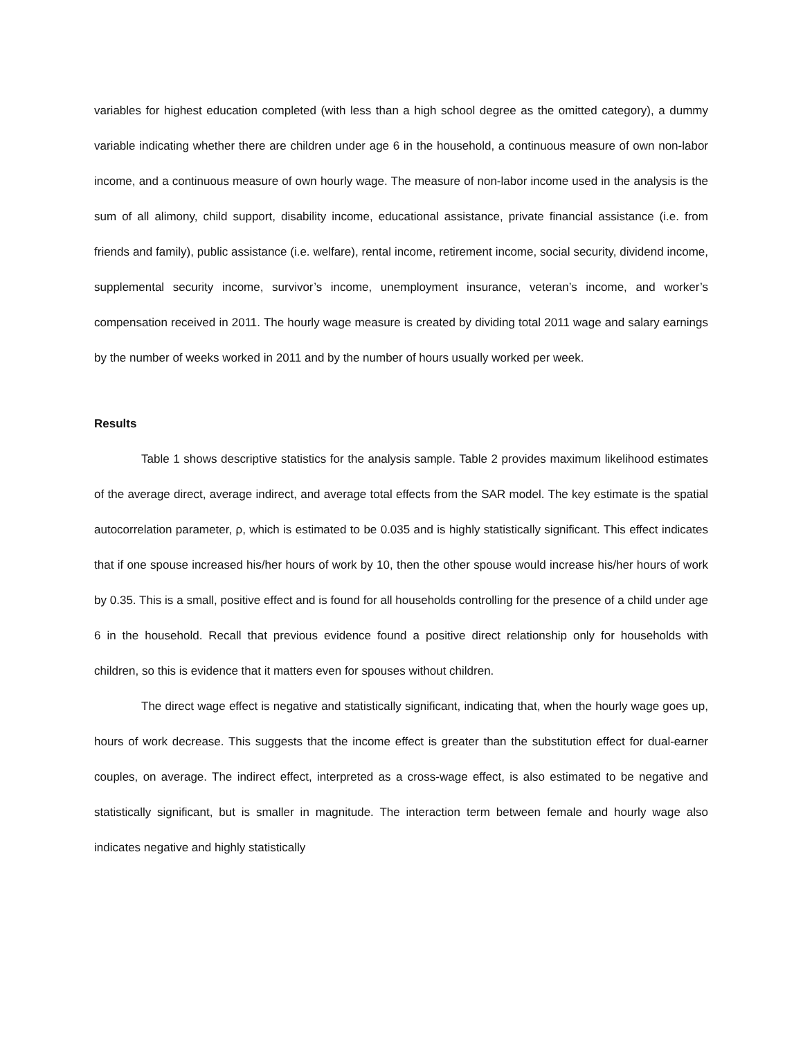variables for highest education completed (with less than a high school degree as the omitted category), a dummy variable indicating whether there are children under age 6 in the household, a continuous measure of own non-labor income, and a continuous measure of own hourly wage. The measure of non-labor income used in the analysis is the sum of all alimony, child support, disability income, educational assistance, private financial assistance (i.e. from friends and family), public assistance (i.e. welfare), rental income, retirement income, social security, dividend income, supplemental security income, survivor’s income, unemployment insurance, veteran’s income, and worker’s compensation received in 2011. The hourly wage measure is created by dividing total 2011 wage and salary earnings by the number of weeks worked in 2011 and by the number of hours usually worked per week.
Results
Table 1 shows descriptive statistics for the analysis sample. Table 2 provides maximum likelihood estimates of the average direct, average indirect, and average total effects from the SAR model. The key estimate is the spatial autocorrelation parameter, ρ, which is estimated to be 0.035 and is highly statistically significant. This effect indicates that if one spouse increased his/her hours of work by 10, then the other spouse would increase his/her hours of work by 0.35. This is a small, positive effect and is found for all households controlling for the presence of a child under age 6 in the household. Recall that previous evidence found a positive direct relationship only for households with children, so this is evidence that it matters even for spouses without children.
The direct wage effect is negative and statistically significant, indicating that, when the hourly wage goes up, hours of work decrease. This suggests that the income effect is greater than the substitution effect for dual-earner couples, on average. The indirect effect, interpreted as a cross-wage effect, is also estimated to be negative and statistically significant, but is smaller in magnitude. The interaction term between female and hourly wage also indicates negative and highly statistically